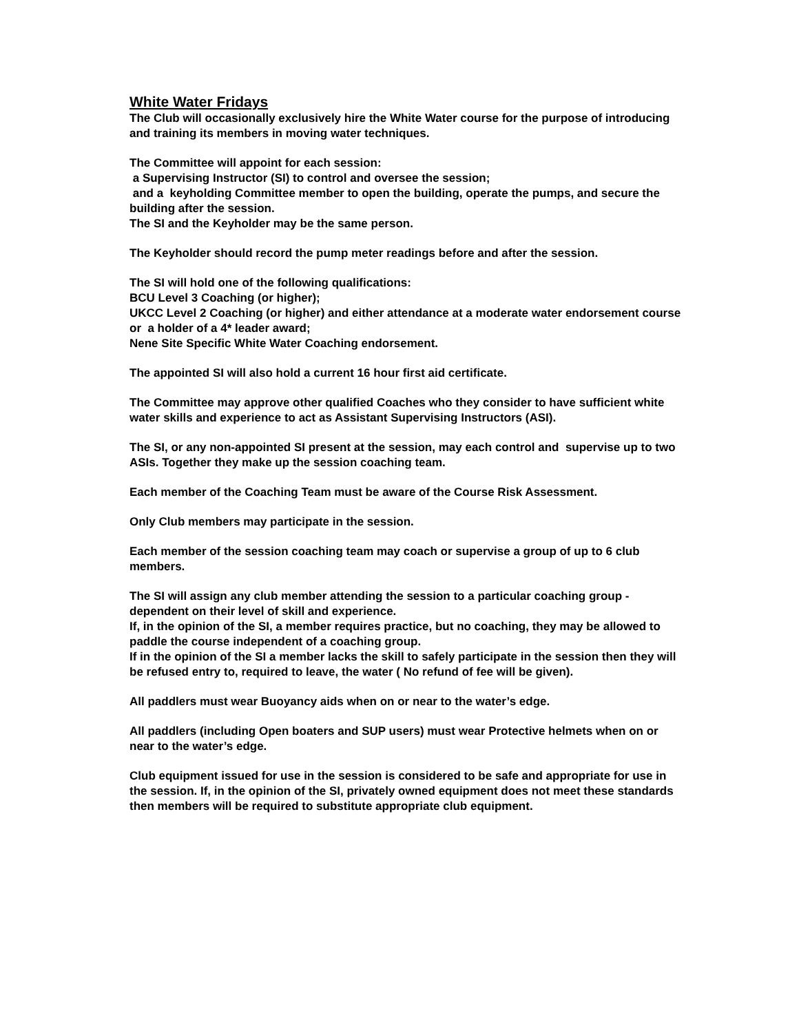White Water Fridays
The Club will occasionally exclusively hire the White Water course for the purpose of introducing and training its members in moving water techniques.
The Committee will appoint for each session:
a Supervising Instructor (SI) to control and oversee the session;
and a keyholding Committee member to open the building, operate the pumps, and secure the building after the session.
The SI and the Keyholder may be the same person.
The Keyholder should record the pump meter readings before and after the session.
The SI will hold one of the following qualifications:
BCU Level 3 Coaching (or higher);
UKCC Level 2 Coaching (or higher) and either attendance at a moderate water endorsement course or a holder of a 4* leader award;
Nene Site Specific White Water Coaching endorsement.
The appointed SI will also hold a current 16 hour first aid certificate.
The Committee may approve other qualified Coaches who they consider to have sufficient white water skills and experience to act as Assistant Supervising Instructors (ASI).
The SI, or any non-appointed SI present at the session, may each control and supervise up to two ASIs. Together they make up the session coaching team.
Each member of the Coaching Team must be aware of the Course Risk Assessment.
Only Club members may participate in the session.
Each member of the session coaching team may coach or supervise a group of up to 6 club members.
The SI will assign any club member attending the session to a particular coaching group - dependent on their level of skill and experience.
If, in the opinion of the SI, a member requires practice, but no coaching, they may be allowed to paddle the course independent of a coaching group.
If in the opinion of the SI a member lacks the skill to safely participate in the session then they will be refused entry to, required to leave, the water ( No refund of fee will be given).
All paddlers must wear Buoyancy aids when on or near to the water’s edge.
All paddlers (including Open boaters and SUP users) must wear Protective helmets when on or near to the water’s edge.
Club equipment issued for use in the session is considered to be safe and appropriate for use in the session. If, in the opinion of the SI, privately owned equipment does not meet these standards then members will be required to substitute appropriate club equipment.